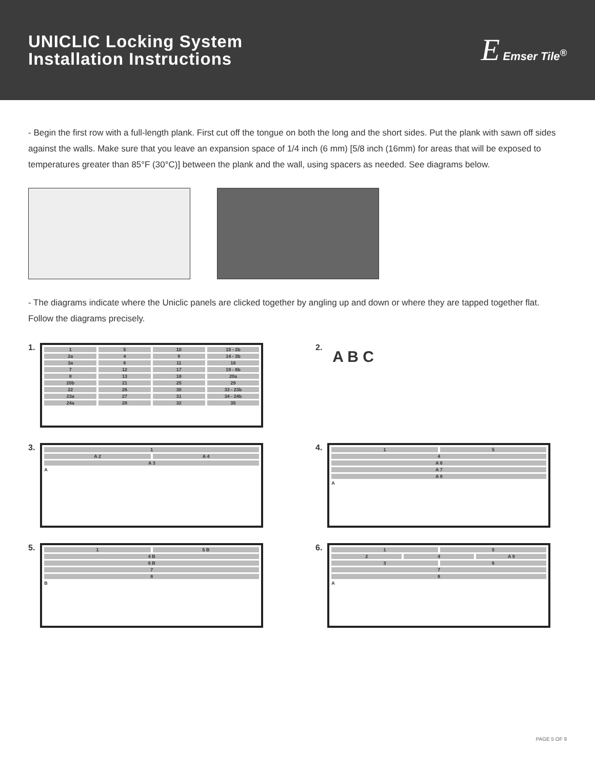UNICLIC Locking System
Installation Instructions
E Emser Tile<sup>®</sup>
- Begin the first row with a full-length plank. First cut off the tongue on both the long and the short sides. Put the plank with sawn off sides against the walls. Make sure that you leave an expansion space of 1/4 inch (6 mm) [5/8 inch (16mm) for areas that will be exposed to temperatures greater than 85°F (30°C)] between the plank and the wall, using spacers as needed. See diagrams below.
- The diagrams indicate where the Uniclic panels are clicked together by angling up and down or where they are tapped together flat. Follow the diagrams precisely.
1.
1 5 10 15 - 2b
2a 4 9 14 - 3b
3a 6 11 16
7 12 17 19 - 8b
8 13 18 20a
20b 21 25 29
22 26 30 33 - 23b
23a 27 31 34 - 24b
24a 28 32 35
2.
A B C
3.
1
A 2 A 4
A 3
A
4.
1 5
4
A 6
A 7
A 8
A
5.
1 5 B
4 B
6 B
7
8
B
6.
1 5
2 4 A 9
3 6
7
8
A
PAGE 5 OF 9